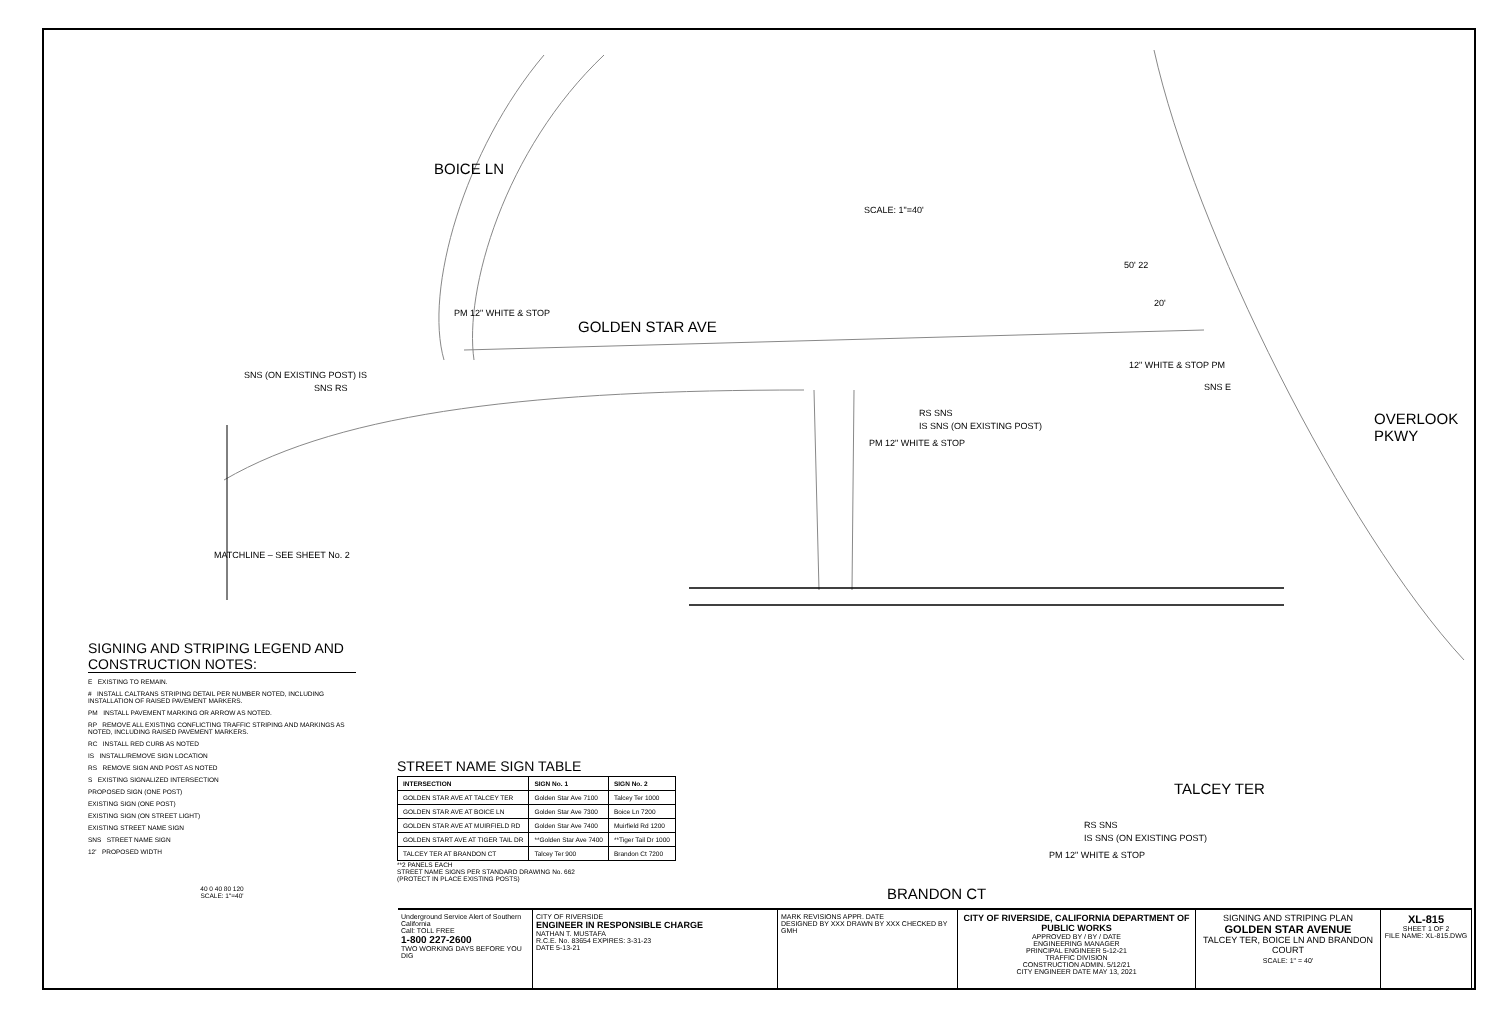BOICE LN
GOLDEN STAR AVE
OVERLOOK PKWY
SNS (ON EXISTING POST) IS
SNS RS
PM 12" WHITE & STOP
50' 22
20'
12" WHITE & STOP PM
SNS E
RS SNS
IS SNS (ON EXISTING POST)
PM 12" WHITE & STOP
MATCHLINE – SEE SHEET No. 2
SCALE: 1"=40'
TALCEY TER
RS SNS
IS SNS (ON EXISTING POST)
PM 12" WHITE & STOP
BRANDON CT
SIGNING AND STRIPING LEGEND AND CONSTRUCTION NOTES:
E EXISTING TO REMAIN.
# INSTALL CALTRANS STRIPING DETAIL PER NUMBER NOTED, INCLUDING INSTALLATION OF RAISED PAVEMENT MARKERS.
PM INSTALL PAVEMENT MARKING OR ARROW AS NOTED.
RP REMOVE ALL EXISTING CONFLICTING TRAFFIC STRIPING AND MARKINGS AS NOTED, INCLUDING RAISED PAVEMENT MARKERS.
RC INSTALL RED CURB AS NOTED
IS INSTALL/REMOVE SIGN LOCATION
RS REMOVE SIGN AND POST AS NOTED
S EXISTING SIGNALIZED INTERSECTION
PROPOSED SIGN (ONE POST)
EXISTING SIGN (ONE POST)
EXISTING SIGN (ON STREET LIGHT)
EXISTING STREET NAME SIGN
SNS STREET NAME SIGN
12' PROPOSED WIDTH
40 0 40 80 120
SCALE: 1"=40'
STREET NAME SIGN TABLE
| INTERSECTION | SIGN No. 1 | SIGN No. 2 |
| --- | --- | --- |
| GOLDEN STAR AVE AT TALCEY TER | Golden Star Ave 7100 | Talcey Ter 1000 |
| GOLDEN STAR AVE AT BOICE LN | Golden Star Ave 7300 | Boice Ln 7200 |
| GOLDEN STAR AVE AT MUIRFIELD RD | Golden Star Ave 7400 | Muirfield Rd 1200 |
| GOLDEN START AVE AT TIGER TAIL DR | **Golden Star Ave 7400 | **Tiger Tail Dr 1000 |
| TALCEY TER AT BRANDON CT | Talcey Ter 900 | Brandon Ct 7200 |
**2 PANELS EACH
STREET NAME SIGNS PER STANDARD DRAWING No. 662
(PROTECT IN PLACE EXISTING POSTS)
Underground Service Alert of Southern California
Call: TOLL FREE
1-800 227-2600
TWO WORKING DAYS BEFORE YOU DIG
CITY OF RIVERSIDE
ENGINEER IN RESPONSIBLE CHARGE
NATHAN T. MUSTAFA
R.C.E. No. 83654 EXPIRES: 3-31-23
DATE 5-13-21
MARK REVISIONS APPR. DATE
DESIGNED BY XXX DRAWN BY XXX CHECKED BY GMH
CITY OF RIVERSIDE, CALIFORNIA DEPARTMENT OF PUBLIC WORKS
APPROVED BY / BY / DATE
ENGINEERING MANAGER
PRINCIPAL ENGINEER 5-12-21
TRAFFIC DIVISION
CONSTRUCTION ADMIN. 5/12/21
CITY ENGINEER DATE MAY 13, 2021
SIGNING AND STRIPING PLAN
GOLDEN STAR AVENUE
TALCEY TER, BOICE LN AND BRANDON COURT
SCALE: 1" = 40'
XL-815
SHEET 1 OF 2
FILE NAME: XL-815.DWG